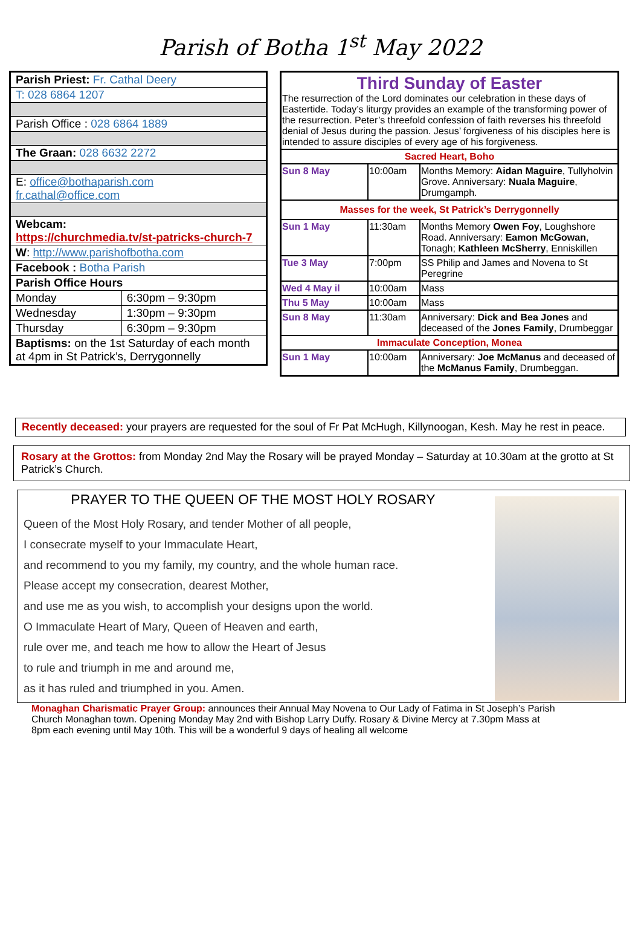Parish of Botha 1<sup>st</sup> May 2022
| Parish Priest: Fr. Cathal Deery | |
| T: 028 6864 1207 | |
| Parish Office : 028 6864 1889 | |
| The Graan: 028 6632 2272 | |
| E: office@bothaparish.com fr.cathal@office.com | |
| Webcam: https://churchmedia.tv/st-patricks-church-7 | |
| W : http://www.parishofbotha.com | |
| Facebook : Botha Parish | |
| Parish Office Hours | |
| Monday | 6:30pm – 9:30pm |
| Wednesday | 1:30pm – 9:30pm |
| Thursday | 6:30pm – 9:30pm |
| Baptisms: on the 1st Saturday of each month at 4pm in St Patrick’s, Derrygonnelly | |
| Third Sunday of Easter The resurrection of the Lord dominates our celebration in these days of Eastertide. Today’s liturgy provides an example of the transforming power of the resurrection. Peter’s threefold confession of faith reverses his threefold denial of Jesus during the passion. Jesus’ forgiveness of his disciples here is intended to assure disciples of every age of his forgiveness. | | |
| Sacred Heart, Boho | | |
| Sun 8 May | 10:00am | Months Memory: Aidan Maguire , Tullyholvin Grove. Anniversary: Nuala Maguire , Drumgamph. |
| Masses for the week, St Patrick’s Derrygonnelly | | |
| Sun 1 May | 11:30am | Months Memory Owen Foy , Loughshore Road. Anniversary: Eamon McGowan , Tonagh; Kathleen McSherry , Enniskillen |
| Tue 3 May | 7:00pm | SS Philip and James and Novena to St Peregrine |
| Wed 4 May il | 10:00am | Mass |
| Thu 5 May | 10:00am | Mass |
| Sun 8 May | 11:30am | Anniversary: Dick and Bea Jones and deceased of the Jones Family , Drumbeggar |
| Immaculate Conception, Monea | | |
| Sun 1 May | 10:00am | Anniversary: Joe McManus and deceased of the McManus Family , Drumbeggan. |
Recently deceased: your prayers are requested for the soul of Fr Pat McHugh, Killynoogan, Kesh. May he rest in peace.
Rosary at the Grottos: from Monday 2nd May the Rosary will be prayed Monday – Saturday at 10.30am at the grotto at St Patrick’s Church.
PRAYER TO THE QUEEN OF THE MOST HOLY ROSARY
Queen of the Most Holy Rosary, and tender Mother of all people,
I consecrate myself to your Immaculate Heart,
and recommend to you my family, my country, and the whole human race.
Please accept my consecration, dearest Mother,
and use me as you wish, to accomplish your designs upon the world.
O Immaculate Heart of Mary, Queen of Heaven and earth,
rule over me, and teach me how to allow the Heart of Jesus
to rule and triumph in me and around me,
as it has ruled and triumphed in you. Amen.
Monaghan Charismatic Prayer Group: announces their Annual May Novena to Our Lady of Fatima in St Joseph’s Parish Church Monaghan town. Opening Monday May 2nd with Bishop Larry Duffy. Rosary & Divine Mercy at 7.30pm Mass at 8pm each evening until May 10th. This will be a wonderful 9 days of healing all welcome